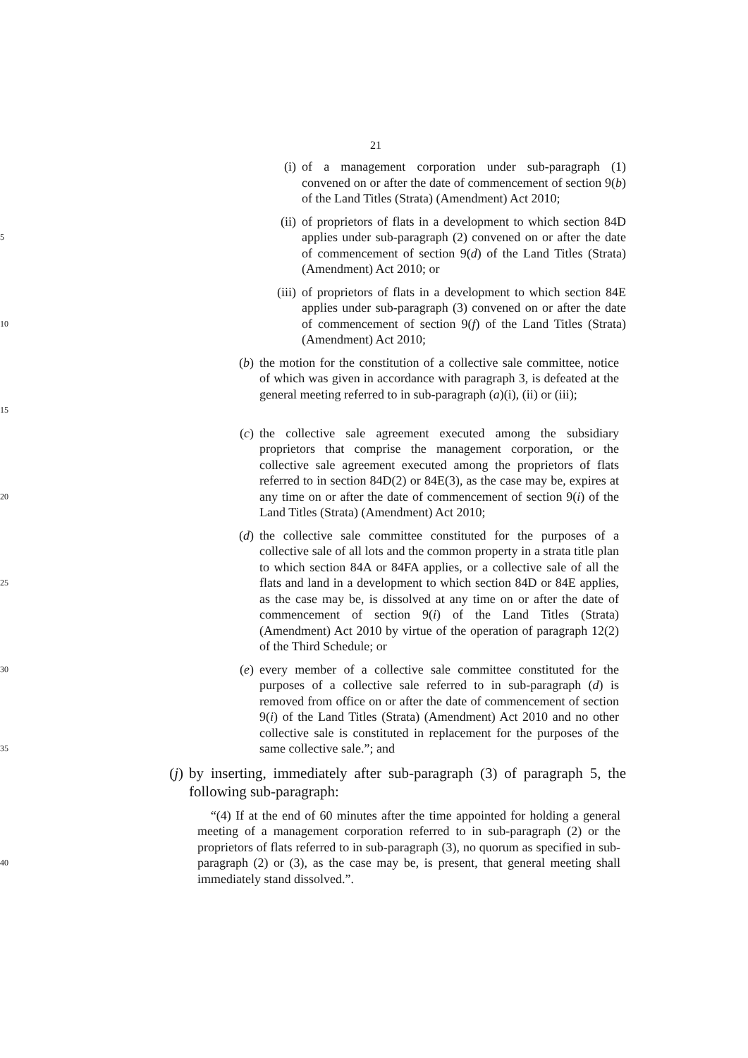21
(i) of a management corporation under sub-paragraph (1) convened on or after the date of commencement of section 9(b) of the Land Titles (Strata) (Amendment) Act 2010;
5
(ii) of proprietors of flats in a development to which section 84D applies under sub-paragraph (2) convened on or after the date of commencement of section 9(d) of the Land Titles (Strata) (Amendment) Act 2010; or
10
(iii) of proprietors of flats in a development to which section 84E applies under sub-paragraph (3) convened on or after the date of commencement of section 9(f) of the Land Titles (Strata) (Amendment) Act 2010;
15
(b) the motion for the constitution of a collective sale committee, notice of which was given in accordance with paragraph 3, is defeated at the general meeting referred to in sub-paragraph (a)(i), (ii) or (iii);
20
(c) the collective sale agreement executed among the subsidiary proprietors that comprise the management corporation, or the collective sale agreement executed among the proprietors of flats referred to in section 84D(2) or 84E(3), as the case may be, expires at any time on or after the date of commencement of section 9(i) of the Land Titles (Strata) (Amendment) Act 2010;
25
(d) the collective sale committee constituted for the purposes of a collective sale of all lots and the common property in a strata title plan to which section 84A or 84FA applies, or a collective sale of all the flats and land in a development to which section 84D or 84E applies, as the case may be, is dissolved at any time on or after the date of commencement of section 9(i) of the Land Titles (Strata) (Amendment) Act 2010 by virtue of the operation of paragraph 12(2) of the Third Schedule; or
30
35
(e) every member of a collective sale committee constituted for the purposes of a collective sale referred to in sub-paragraph (d) is removed from office on or after the date of commencement of section 9(i) of the Land Titles (Strata) (Amendment) Act 2010 and no other collective sale is constituted in replacement for the purposes of the same collective sale.”; and
(j) by inserting, immediately after sub-paragraph (3) of paragraph 5, the following sub-paragraph:
40
“(4) If at the end of 60 minutes after the time appointed for holding a general meeting of a management corporation referred to in sub-paragraph (2) or the proprietors of flats referred to in sub-paragraph (3), no quorum as specified in sub-paragraph (2) or (3), as the case may be, is present, that general meeting shall immediately stand dissolved.”.